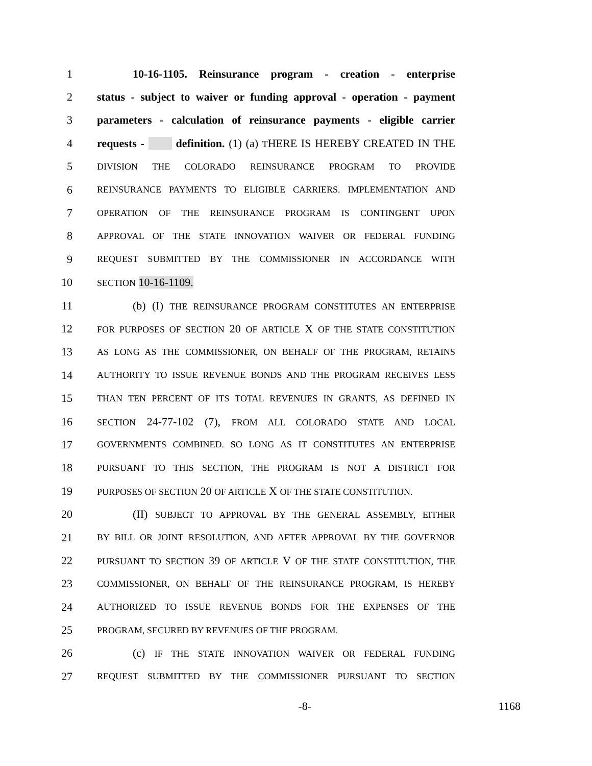1 10-16-1105. Reinsurance program - creation - enterprise
2 status - subject to waiver or funding approval - operation - payment
3 parameters - calculation of reinsurance payments - eligible carrier
4 requests - definition. (1) (a) THERE IS HEREBY CREATED IN THE
5
DIVISION THE COLORADO REINSURANCE PROGRAM TO PROVIDE
6
REINSURANCE PAYMENTS TO ELIGIBLE CARRIERS. IMPLEMENTATION AND
7
OPERATION OF THE REINSURANCE PROGRAM IS CONTINGENT UPON
8
APPROVAL OF THE STATE INNOVATION WAIVER OR FEDERAL FUNDING
9
REQUEST SUBMITTED BY THE COMMISSIONER IN ACCORDANCE WITH
10
SECTION 10-16-1109.
11 (b) (I) THE REINSURANCE PROGRAM CONSTITUTES AN ENTERPRISE
12
FOR PURPOSES OF SECTION 20 OF ARTICLE X OF THE STATE CONSTITUTION
13
AS LONG AS THE COMMISSIONER, ON BEHALF OF THE PROGRAM, RETAINS
14
AUTHORITY TO ISSUE REVENUE BONDS AND THE PROGRAM RECEIVES LESS
15
THAN TEN PERCENT OF ITS TOTAL REVENUES IN GRANTS, AS DEFINED IN
16
SECTION 24-77-102 (7), FROM ALL COLORADO STATE AND LOCAL
17
GOVERNMENTS COMBINED. SO LONG AS IT CONSTITUTES AN ENTERPRISE
18
PURSUANT TO THIS SECTION, THE PROGRAM IS NOT A DISTRICT FOR
19
PURPOSES OF SECTION 20 OF ARTICLE X OF THE STATE CONSTITUTION.
20 (II) SUBJECT TO APPROVAL BY THE GENERAL ASSEMBLY, EITHER
21
BY BILL OR JOINT RESOLUTION, AND AFTER APPROVAL BY THE GOVERNOR
22
PURSUANT TO SECTION 39 OF ARTICLE V OF THE STATE CONSTITUTION, THE
23
COMMISSIONER, ON BEHALF OF THE REINSURANCE PROGRAM, IS HEREBY
24
AUTHORIZED TO ISSUE REVENUE BONDS FOR THE EXPENSES OF THE
25
PROGRAM, SECURED BY REVENUES OF THE PROGRAM.
26 (c) IF THE STATE INNOVATION WAIVER OR FEDERAL FUNDING
27
REQUEST SUBMITTED BY THE COMMISSIONER PURSUANT TO SECTION
-8- 1168